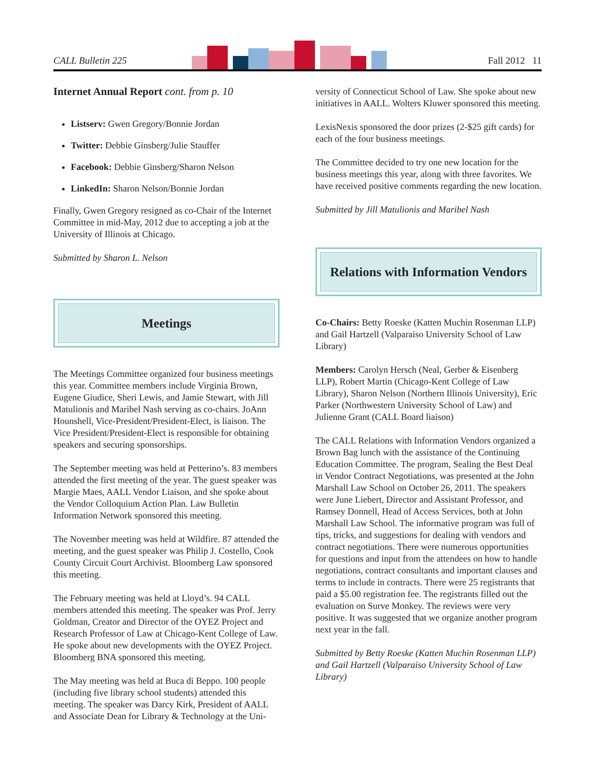CALL Bulletin 225 Fall 2012 11
Internet Annual Report cont. from p. 10
Listserv: Gwen Gregory/Bonnie Jordan
Twitter: Debbie Ginsberg/Julie Stauffer
Facebook: Debbie Ginsberg/Sharon Nelson
LinkedIn: Sharon Nelson/Bonnie Jordan
Finally, Gwen Gregory resigned as co-Chair of the Internet Committee in mid-May, 2012 due to accepting a job at the University of Illinois at Chicago.
Submitted by Sharon L. Nelson
Meetings
The Meetings Committee organized four business meetings this year. Committee members include Virginia Brown, Eugene Giudice, Sheri Lewis, and Jamie Stewart, with Jill Matulionis and Maribel Nash serving as co-chairs. JoAnn Hounshell, Vice-President/President-Elect, is liaison. The Vice President/President-Elect is responsible for obtaining speakers and securing sponsorships.
The September meeting was held at Petterino’s. 83 members attended the first meeting of the year. The guest speaker was Margie Maes, AALL Vendor Liaison, and she spoke about the Vendor Colloquium Action Plan. Law Bulletin Information Network sponsored this meeting.
The November meeting was held at Wildfire. 87 attended the meeting, and the guest speaker was Philip J. Costello, Cook County Circuit Court Archivist. Bloomberg Law sponsored this meeting.
The February meeting was held at Lloyd’s. 94 CALL members attended this meeting. The speaker was Prof. Jerry Goldman, Creator and Director of the OYEZ Project and Research Professor of Law at Chicago-Kent College of Law. He spoke about new developments with the OYEZ Project. Bloomberg BNA sponsored this meeting.
The May meeting was held at Buca di Beppo. 100 people (including five library school students) attended this meeting. The speaker was Darcy Kirk, President of AALL and Associate Dean for Library & Technology at the Uni-
versity of Connecticut School of Law. She spoke about new initiatives in AALL. Wolters Kluwer sponsored this meeting.
LexisNexis sponsored the door prizes (2-$25 gift cards) for each of the four business meetings.
The Committee decided to try one new location for the business meetings this year, along with three favorites. We have received positive comments regarding the new location.
Submitted by Jill Matulionis and Maribel Nash
Relations with Information Vendors
Co-Chairs: Betty Roeske (Katten Muchin Rosenman LLP) and Gail Hartzell (Valparaiso University School of Law Library)
Members: Carolyn Hersch (Neal, Gerber & Eisenberg LLP), Robert Martin (Chicago-Kent College of Law Library), Sharon Nelson (Northern Illinois University), Eric Parker (Northwestern University School of Law) and Julienne Grant (CALL Board liaison)
The CALL Relations with Information Vendors organized a Brown Bag lunch with the assistance of the Continuing Education Committee. The program, Sealing the Best Deal in Vendor Contract Negotiations, was presented at the John Marshall Law School on October 26, 2011. The speakers were June Liebert, Director and Assistant Professor, and Ramsey Donnell, Head of Access Services, both at John Marshall Law School. The informative program was full of tips, tricks, and suggestions for dealing with vendors and contract negotiations. There were numerous opportunities for questions and input from the attendees on how to handle negotiations, contract consultants and important clauses and terms to include in contracts. There were 25 registrants that paid a $5.00 registration fee. The registrants filled out the evaluation on Surve Monkey. The reviews were very positive. It was suggested that we organize another program next year in the fall.
Submitted by Betty Roeske (Katten Muchin Rosenman LLP) and Gail Hartzell (Valparaiso University School of Law Library)